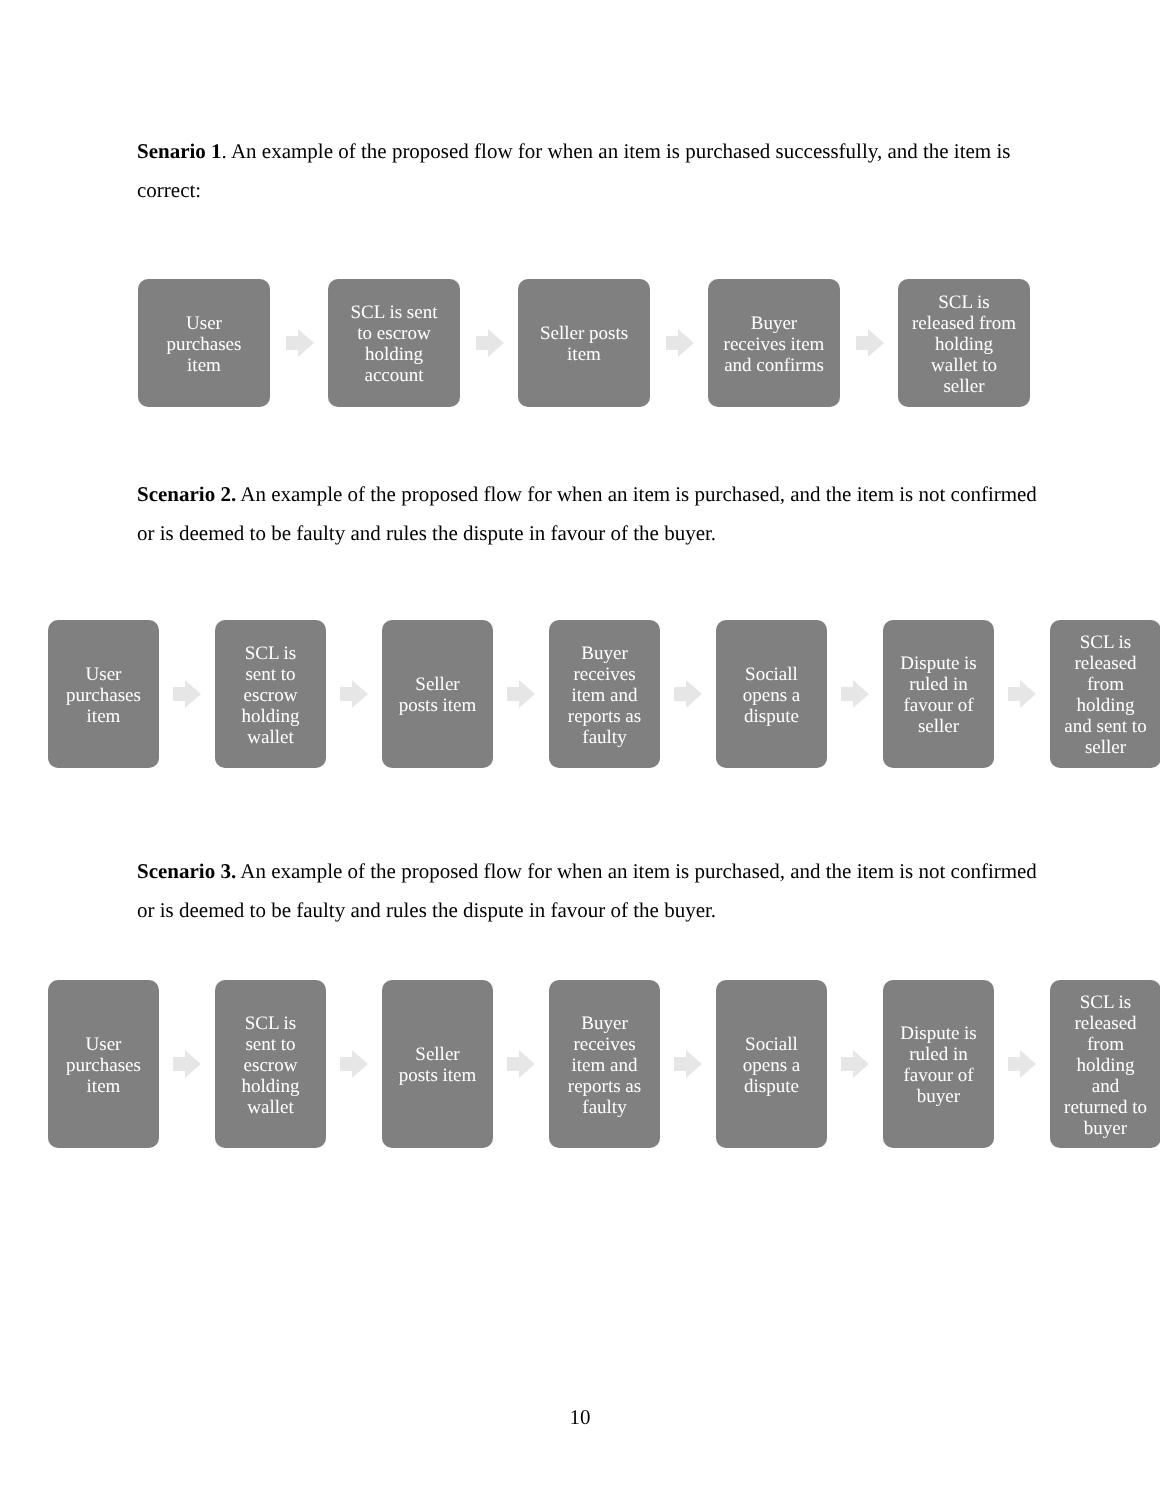Senario 1. An example of the proposed flow for when an item is purchased successfully, and the item is correct:
User
purchases
item
SCL is sent
to escrow
holding
account
Seller posts
item
Buyer
receives item
and confirms
SCL is
released from
holding
wallet to
seller
Scenario 2. An example of the proposed flow for when an item is purchased, and the item is not confirmed or is deemed to be faulty and rules the dispute in favour of the buyer.
User
purchases
item
SCL is
sent to
escrow
holding
wallet
Seller
posts item
Buyer
receives
item and
reports as
faulty
Sociall
opens a
dispute
Dispute is
ruled in
favour of
seller
SCL is
released
from
holding
and sent to
seller
Scenario 3. An example of the proposed flow for when an item is purchased, and the item is not confirmed or is deemed to be faulty and rules the dispute in favour of the buyer.
User
purchases
item
SCL is
sent to
escrow
holding
wallet
Seller
posts item
Buyer
receives
item and
reports as
faulty
Sociall
opens a
dispute
Dispute is
ruled in
favour of
buyer
SCL is
released
from
holding
and
returned to
buyer
10